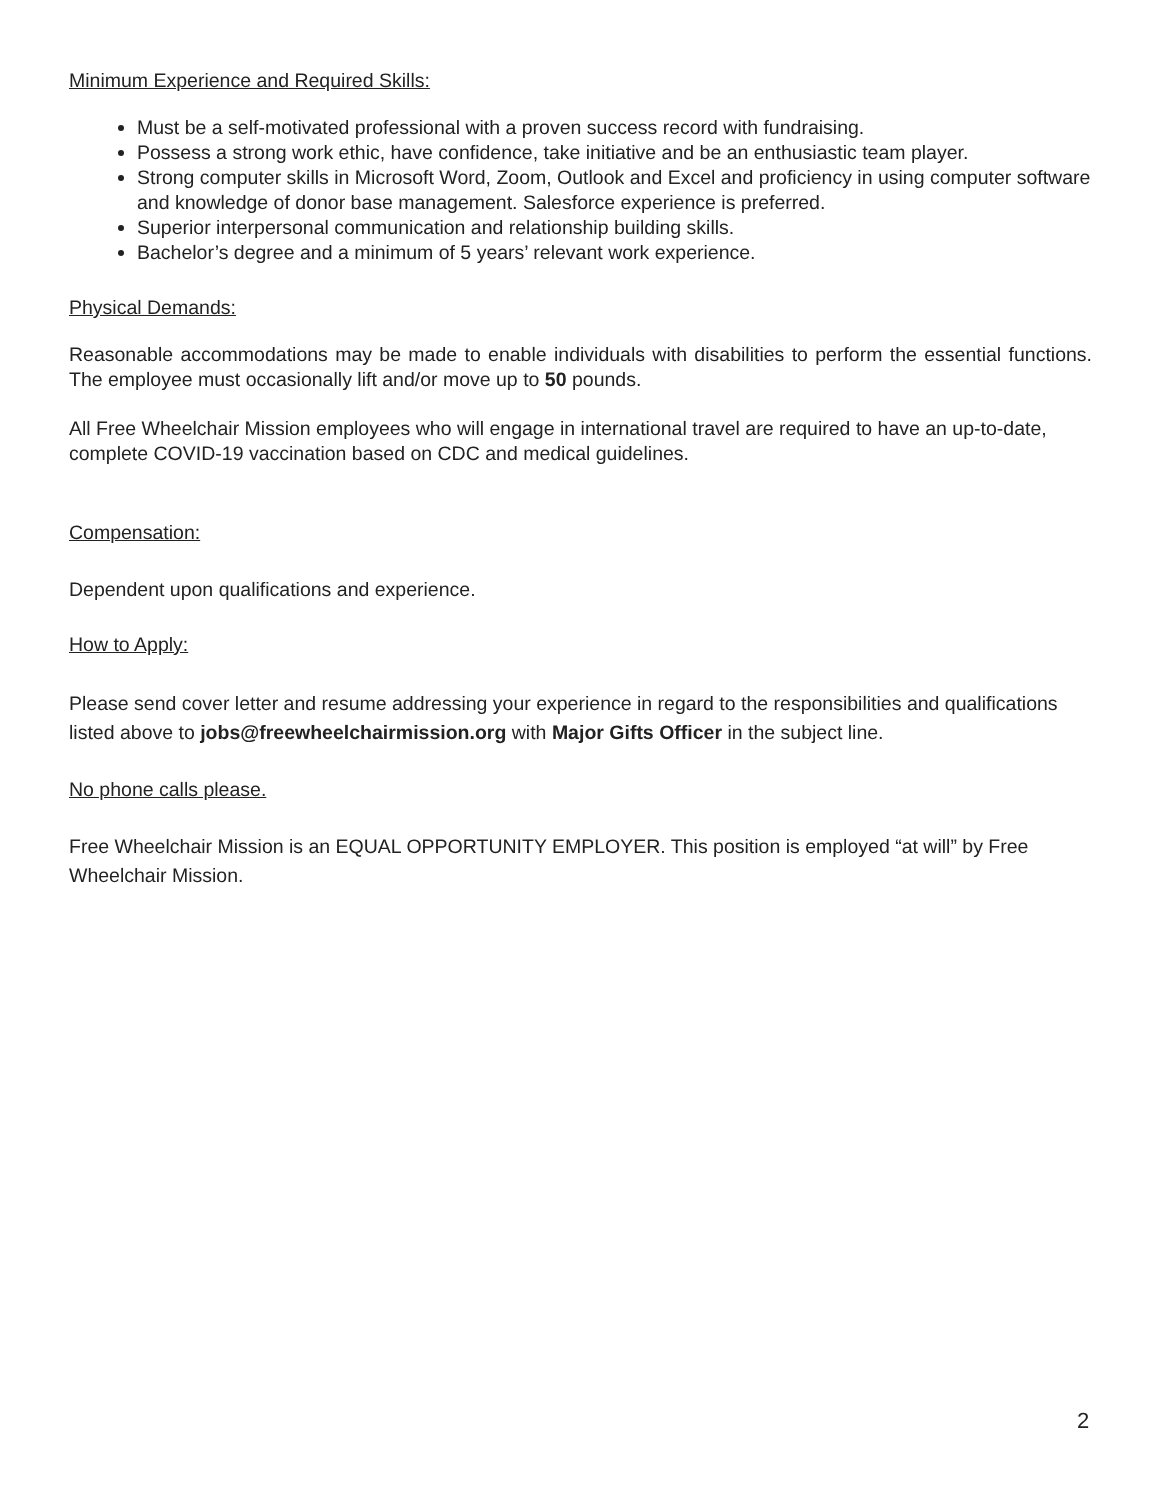Minimum Experience and Required Skills:
Must be a self-motivated professional with a proven success record with fundraising.
Possess a strong work ethic, have confidence, take initiative and be an enthusiastic team player.
Strong computer skills in Microsoft Word, Zoom, Outlook and Excel and proficiency in using computer software and knowledge of donor base management. Salesforce experience is preferred.
Superior interpersonal communication and relationship building skills.
Bachelor’s degree and a minimum of 5 years’ relevant work experience.
Physical Demands:
Reasonable accommodations may be made to enable individuals with disabilities to perform the essential functions. The employee must occasionally lift and/or move up to 50 pounds.
All Free Wheelchair Mission employees who will engage in international travel are required to have an up-to-date, complete COVID-19 vaccination based on CDC and medical guidelines.
Compensation:
Dependent upon qualifications and experience.
How to Apply:
Please send cover letter and resume addressing your experience in regard to the responsibilities and qualifications listed above to jobs@freewheelchairmission.org with Major Gifts Officer in the subject line.
No phone calls please.
Free Wheelchair Mission is an EQUAL OPPORTUNITY EMPLOYER. This position is employed “at will” by Free Wheelchair Mission.
2